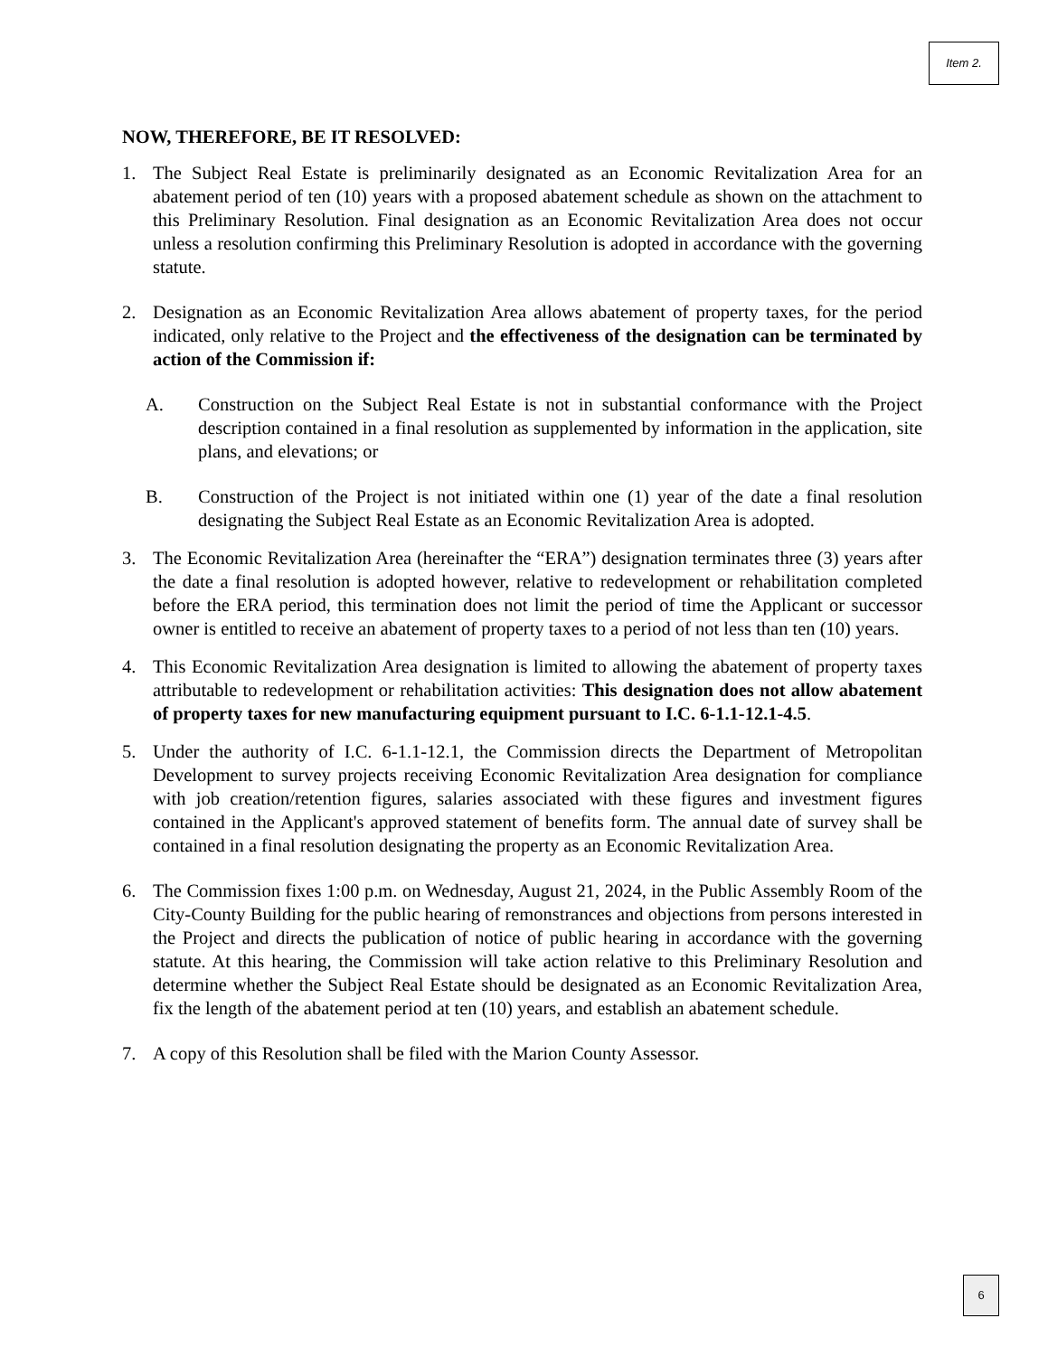Item 2.
NOW, THEREFORE, BE IT RESOLVED:
1. The Subject Real Estate is preliminarily designated as an Economic Revitalization Area for an abatement period of ten (10) years with a proposed abatement schedule as shown on the attachment to this Preliminary Resolution. Final designation as an Economic Revitalization Area does not occur unless a resolution confirming this Preliminary Resolution is adopted in accordance with the governing statute.
2. Designation as an Economic Revitalization Area allows abatement of property taxes, for the period indicated, only relative to the Project and the effectiveness of the designation can be terminated by action of the Commission if:
A. Construction on the Subject Real Estate is not in substantial conformance with the Project description contained in a final resolution as supplemented by information in the application, site plans, and elevations; or
B. Construction of the Project is not initiated within one (1) year of the date a final resolution designating the Subject Real Estate as an Economic Revitalization Area is adopted.
3. The Economic Revitalization Area (hereinafter the “ERA”) designation terminates three (3) years after the date a final resolution is adopted however, relative to redevelopment or rehabilitation completed before the ERA period, this termination does not limit the period of time the Applicant or successor owner is entitled to receive an abatement of property taxes to a period of not less than ten (10) years.
4. This Economic Revitalization Area designation is limited to allowing the abatement of property taxes attributable to redevelopment or rehabilitation activities: This designation does not allow abatement of property taxes for new manufacturing equipment pursuant to I.C. 6-1.1-12.1-4.5.
5. Under the authority of I.C. 6-1.1-12.1, the Commission directs the Department of Metropolitan Development to survey projects receiving Economic Revitalization Area designation for compliance with job creation/retention figures, salaries associated with these figures and investment figures contained in the Applicant's approved statement of benefits form. The annual date of survey shall be contained in a final resolution designating the property as an Economic Revitalization Area.
6. The Commission fixes 1:00 p.m. on Wednesday, August 21, 2024, in the Public Assembly Room of the City-County Building for the public hearing of remonstrances and objections from persons interested in the Project and directs the publication of notice of public hearing in accordance with the governing statute. At this hearing, the Commission will take action relative to this Preliminary Resolution and determine whether the Subject Real Estate should be designated as an Economic Revitalization Area, fix the length of the abatement period at ten (10) years, and establish an abatement schedule.
7. A copy of this Resolution shall be filed with the Marion County Assessor.
6